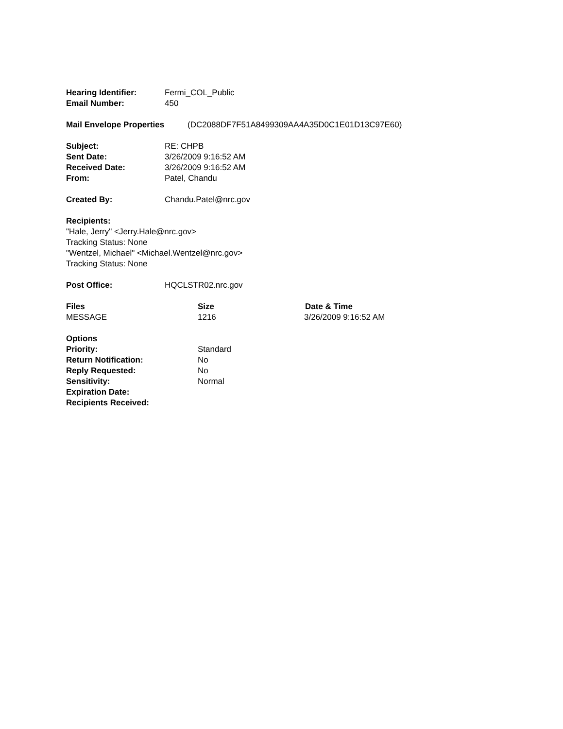Hearing Identifier: Fermi_COL_Public
Email Number: 450
Mail Envelope Properties (DC2088DF7F51A8499309AA4A35D0C1E01D13C97E60)
Subject: RE: CHPB
Sent Date: 3/26/2009 9:16:52 AM
Received Date: 3/26/2009 9:16:52 AM
From: Patel, Chandu
Created By: Chandu.Patel@nrc.gov
Recipients:
"Hale, Jerry" <Jerry.Hale@nrc.gov>
Tracking Status: None
"Wentzel, Michael" <Michael.Wentzel@nrc.gov>
Tracking Status: None
Post Office: HQCLSTR02.nrc.gov
Files Size Date & Time
MESSAGE 1216 3/26/2009 9:16:52 AM
Options
Priority: Standard
Return Notification: No
Reply Requested: No
Sensitivity: Normal
Expiration Date:
Recipients Received: